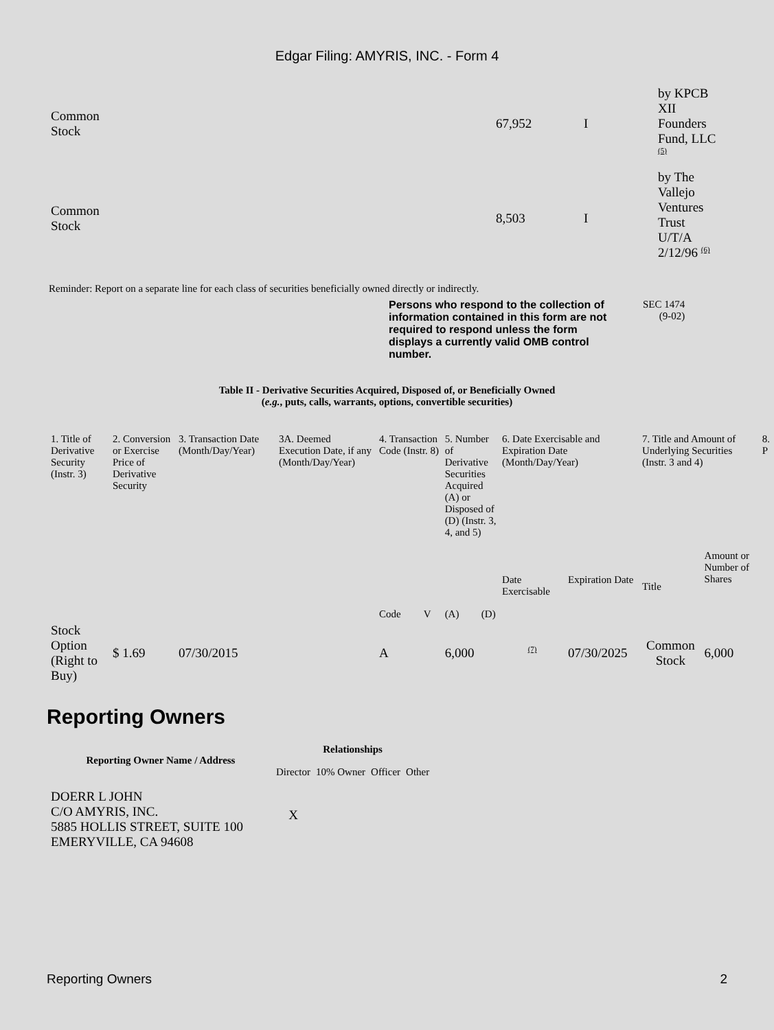Edgar Filing: AMYRIS, INC. - Form 4
| Common Stock | 67,952 | I | by KPCB XII Founders Fund, LLC (5) |
| Common Stock | 8,503 | I | by The Vallejo Ventures Trust U/T/A 2/12/96 (6) |
Reminder: Report on a separate line for each class of securities beneficially owned directly or indirectly.
Persons who respond to the collection of information contained in this form are not required to respond unless the form displays a currently valid OMB control number.
SEC 1474
(9-02)
Table II - Derivative Securities Acquired, Disposed of, or Beneficially Owned
(e.g., puts, calls, warrants, options, convertible securities)
| 1. Title of Derivative Security (Instr. 3) | 2. Conversion or Exercise Price of Derivative Security | 3. Transaction Date (Month/Day/Year) | 3A. Deemed Execution Date, if any (Month/Day/Year) | 4. Transaction Code (Instr. 8) | | 5. Number of Derivative Securities Acquired (A) or Disposed of (D) (Instr. 3, 4, and 5) | | 6. Date Exercisable and Expiration Date (Month/Day/Year) | | 7. Title and Amount of Underlying Securities (Instr. 3 and 4) | | 8. P |
| --- | --- | --- | --- | --- | --- | --- | --- | --- | --- | --- | --- | --- |
| | | | | Code | V | (A) | (D) | Date Exercisable | Expiration Date | Title | Amount or Number of Shares | |
| Stock Option (Right to Buy) | $ 1.69 | 07/30/2015 | | A | | 6,000 | | (7) | 07/30/2025 | Common Stock | 6,000 | |
Reporting Owners
| Reporting Owner Name / Address | Relationships | | | |
| --- | --- | --- | --- | --- |
| | Director | 10% Owner | Officer | Other |
| DOERR L JOHN C/O AMYRIS, INC. 5885 HOLLIS STREET, SUITE 100 EMERYVILLE, CA 94608 | X | | | |
Reporting Owners 2